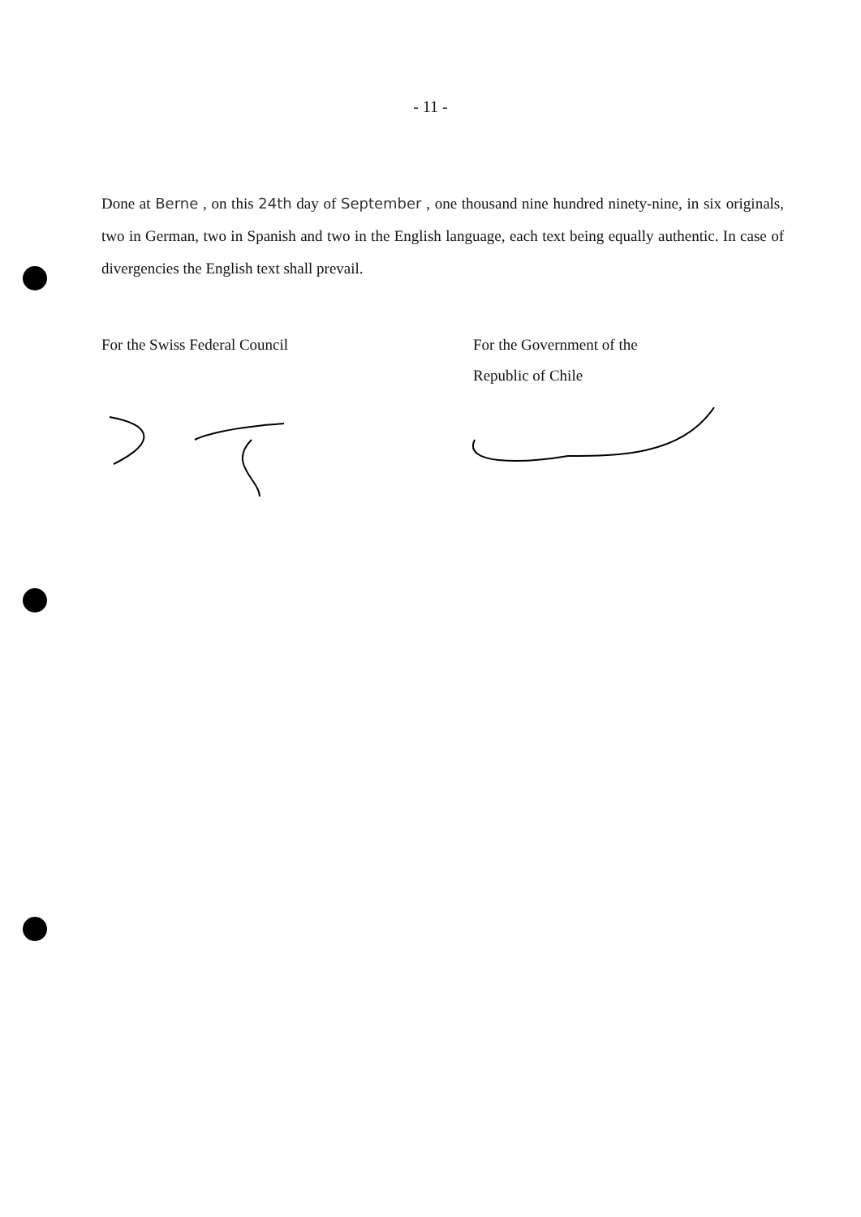- 11 -
Done at Berne , on this 24th day of September , one thousand nine hundred ninety-nine, in six originals, two in German, two in Spanish and two in the English language, each text being equally authentic. In case of divergencies the English text shall prevail.
For the Swiss Federal Council For the Government of the
Republic of Chile